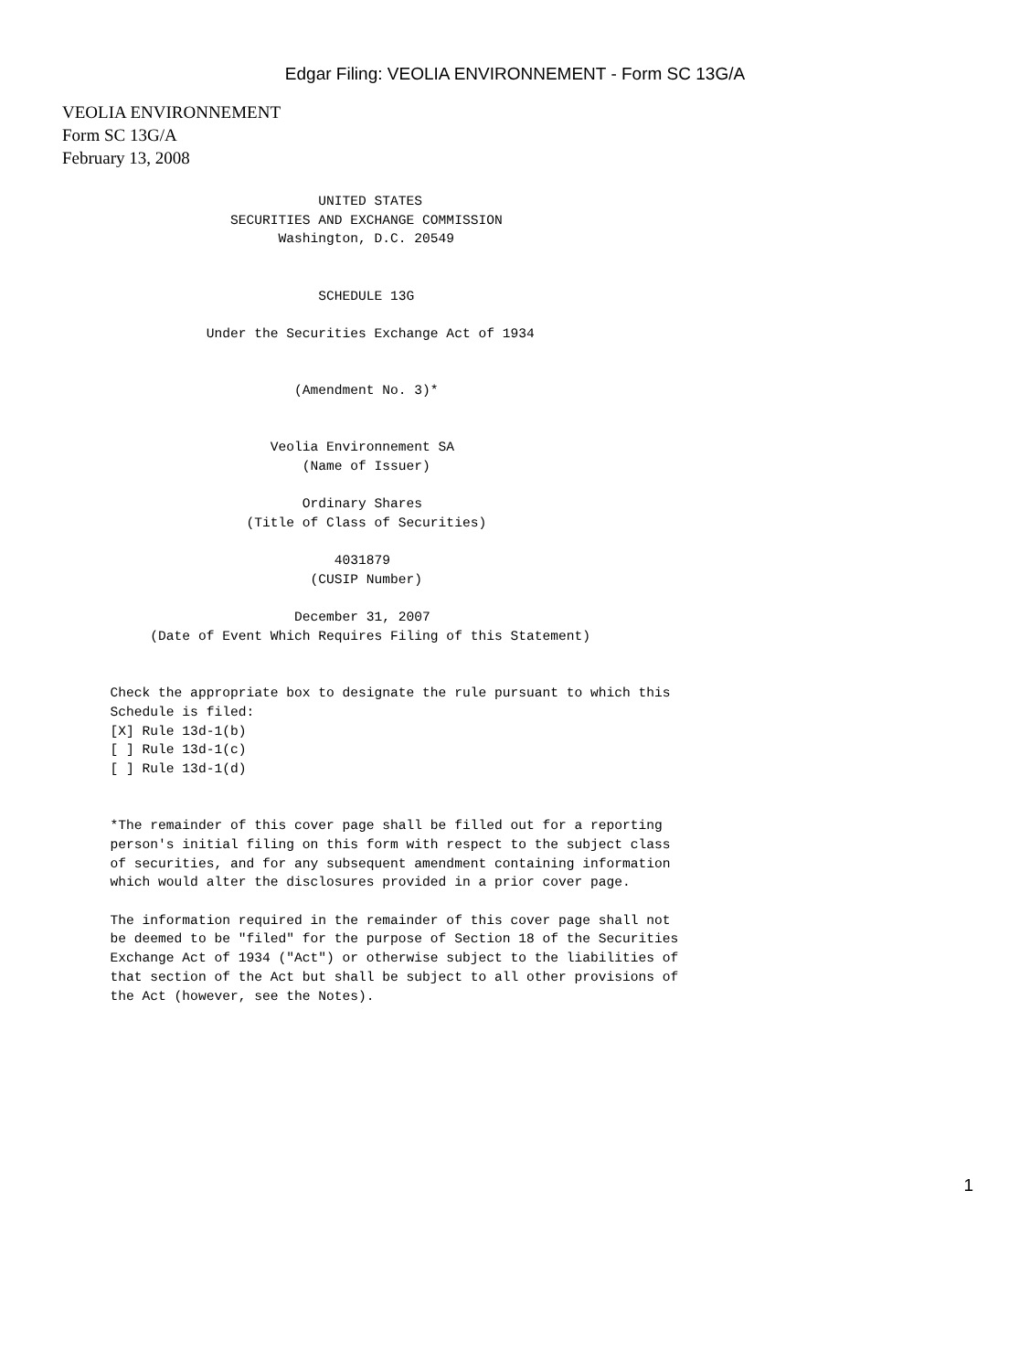Edgar Filing: VEOLIA ENVIRONNEMENT - Form SC 13G/A
VEOLIA ENVIRONNEMENT
Form SC 13G/A
February 13, 2008
                                UNITED STATES
                     SECURITIES AND EXCHANGE COMMISSION
                           Washington, D.C. 20549


                                SCHEDULE 13G

                  Under the Securities Exchange Act of 1934


                             (Amendment No. 3)*


                          Veolia Environnement SA
                              (Name of Issuer)

                              Ordinary Shares
                       (Title of Class of Securities)

                                  4031879
                               (CUSIP Number)

                             December 31, 2007
           (Date of Event Which Requires Filing of this Statement)


      Check the appropriate box to designate the rule pursuant to which this
      Schedule is filed:
      [X] Rule 13d-1(b)
      [ ] Rule 13d-1(c)
      [ ] Rule 13d-1(d)


      *The remainder of this cover page shall be filled out for a reporting
      person's initial filing on this form with respect to the subject class
      of securities, and for any subsequent amendment containing information
      which would alter the disclosures provided in a prior cover page.

      The information required in the remainder of this cover page shall not
      be deemed to be "filed" for the purpose of Section 18 of the Securities
      Exchange Act of 1934 ("Act") or otherwise subject to the liabilities of
      that section of the Act but shall be subject to all other provisions of
      the Act (however, see the Notes).
1